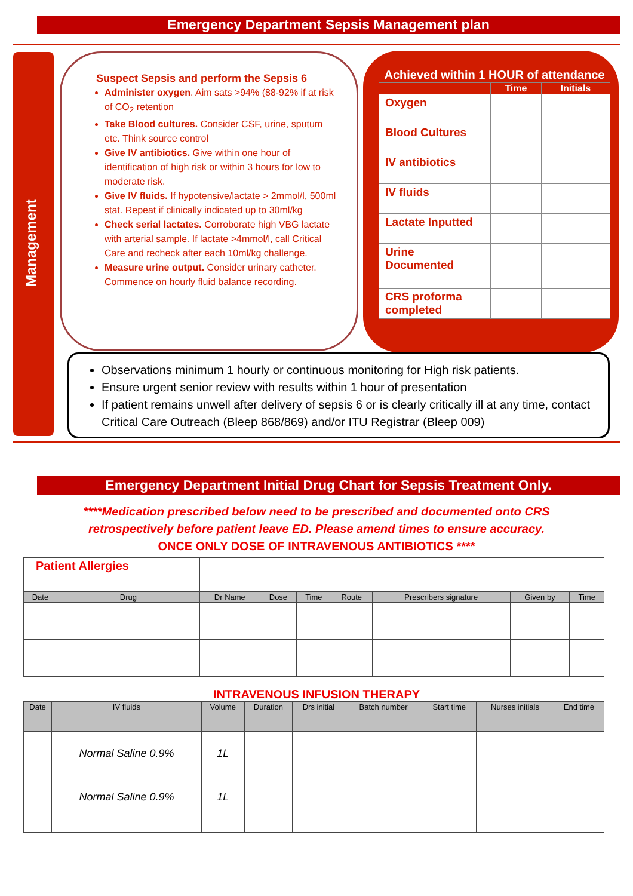Emergency Department Sepsis Management plan
Management
Suspect Sepsis and perform the Sepsis 6
Administer oxygen. Aim sats >94% (88-92% if at risk of CO<sub>2</sub> retention
Take Blood cultures. Consider CSF, urine, sputum etc. Think source control
Give IV antibiotics. Give within one hour of identification of high risk or within 3 hours for low to moderate risk.
Give IV fluids. If hypotensive/lactate > 2mmol/l, 500ml stat. Repeat if clinically indicated up to 30ml/kg
Check serial lactates. Corroborate high VBG lactate with arterial sample. If lactate >4mmol/l, call Critical Care and recheck after each 10ml/kg challenge.
Measure urine output. Consider urinary catheter. Commence on hourly fluid balance recording.
Achieved within 1 HOUR of attendance
| | Time | Initials |
| --- | --- | --- |
| Oxygen | | |
| Blood Cultures | | |
| IV antibiotics | | |
| IV fluids | | |
| Lactate Inputted | | |
| Urine Documented | | |
| CRS proforma completed | | |
Observations minimum 1 hourly or continuous monitoring for High risk patients.
Ensure urgent senior review with results within 1 hour of presentation
If patient remains unwell after delivery of sepsis 6 or is clearly critically ill at any time, contact Critical Care Outreach (Bleep 868/869) and/or ITU Registrar (Bleep 009)
Emergency Department Initial Drug Chart for Sepsis Treatment Only.
****Medication prescribed below need to be prescribed and documented onto CRS
retrospectively before patient leave ED. Please amend times to ensure accuracy.
ONCE ONLY DOSE OF INTRAVENOUS ANTIBIOTICS ****
| Patient Allergies | | | | | | | | |
| Date | Drug | Dr Name | Dose | Time | Route | Prescribers signature | Given by | Time |
INTRAVENOUS INFUSION THERAPY
| Date | IV fluids | Volume | Duration | Drs initial | Batch number | Start time | Nurses initials | | End time |
| --- | --- | --- | --- | --- | --- | --- | --- | --- | --- |
| | Normal Saline 0.9% | 1L | | | | | | | |
| | Normal Saline 0.9% | 1L | | | | | | | |